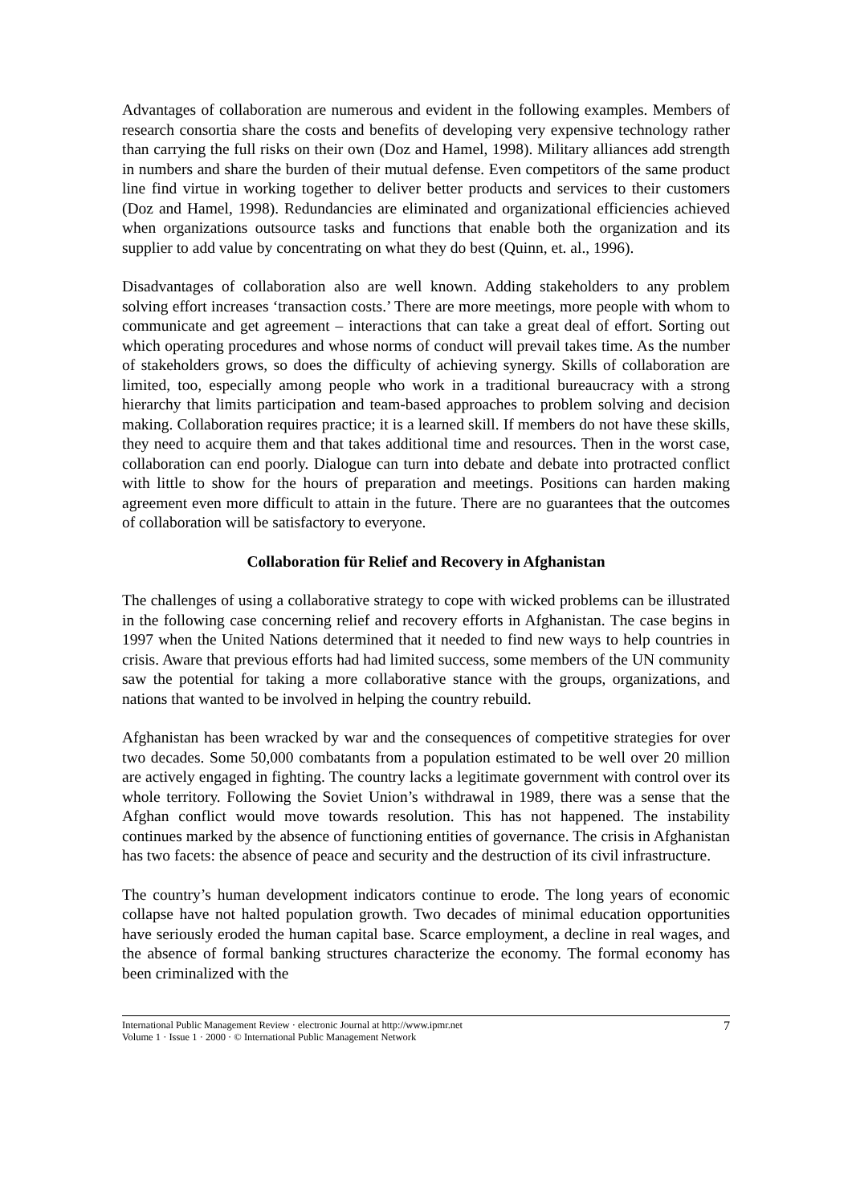Advantages of collaboration are numerous and evident in the following examples. Members of research consortia share the costs and benefits of developing very expensive technology rather than carrying the full risks on their own (Doz and Hamel, 1998). Military alliances add strength in numbers and share the burden of their mutual defense. Even competitors of the same product line find virtue in working together to deliver better products and services to their customers (Doz and Hamel, 1998). Redundancies are eliminated and organizational efficiencies achieved when organizations outsource tasks and functions that enable both the organization and its supplier to add value by concentrating on what they do best (Quinn, et. al., 1996).
Disadvantages of collaboration also are well known. Adding stakeholders to any problem solving effort increases ‘transaction costs.’ There are more meetings, more people with whom to communicate and get agreement – interactions that can take a great deal of effort. Sorting out which operating procedures and whose norms of conduct will prevail takes time. As the number of stakeholders grows, so does the difficulty of achieving synergy. Skills of collaboration are limited, too, especially among people who work in a traditional bureaucracy with a strong hierarchy that limits participation and team-based approaches to problem solving and decision making. Collaboration requires practice; it is a learned skill. If members do not have these skills, they need to acquire them and that takes additional time and resources. Then in the worst case, collaboration can end poorly. Dialogue can turn into debate and debate into protracted conflict with little to show for the hours of preparation and meetings. Positions can harden making agreement even more difficult to attain in the future. There are no guarantees that the outcomes of collaboration will be satisfactory to everyone.
Collaboration für Relief and Recovery in Afghanistan
The challenges of using a collaborative strategy to cope with wicked problems can be illustrated in the following case concerning relief and recovery efforts in Afghanistan. The case begins in 1997 when the United Nations determined that it needed to find new ways to help countries in crisis. Aware that previous efforts had had limited success, some members of the UN community saw the potential for taking a more collaborative stance with the groups, organizations, and nations that wanted to be involved in helping the country rebuild.
Afghanistan has been wracked by war and the consequences of competitive strategies for over two decades. Some 50,000 combatants from a population estimated to be well over 20 million are actively engaged in fighting. The country lacks a legitimate government with control over its whole territory. Following the Soviet Union’s withdrawal in 1989, there was a sense that the Afghan conflict would move towards resolution. This has not happened. The instability continues marked by the absence of functioning entities of governance. The crisis in Afghanistan has two facets: the absence of peace and security and the destruction of its civil infrastructure.
The country’s human development indicators continue to erode. The long years of economic collapse have not halted population growth. Two decades of minimal education opportunities have seriously eroded the human capital base. Scarce employment, a decline in real wages, and the absence of formal banking structures characterize the economy. The formal economy has been criminalized with the
International Public Management Review · electronic Journal at http://www.ipmr.net
Volume 1 · Issue 1 · 2000 · © International Public Management Network
7